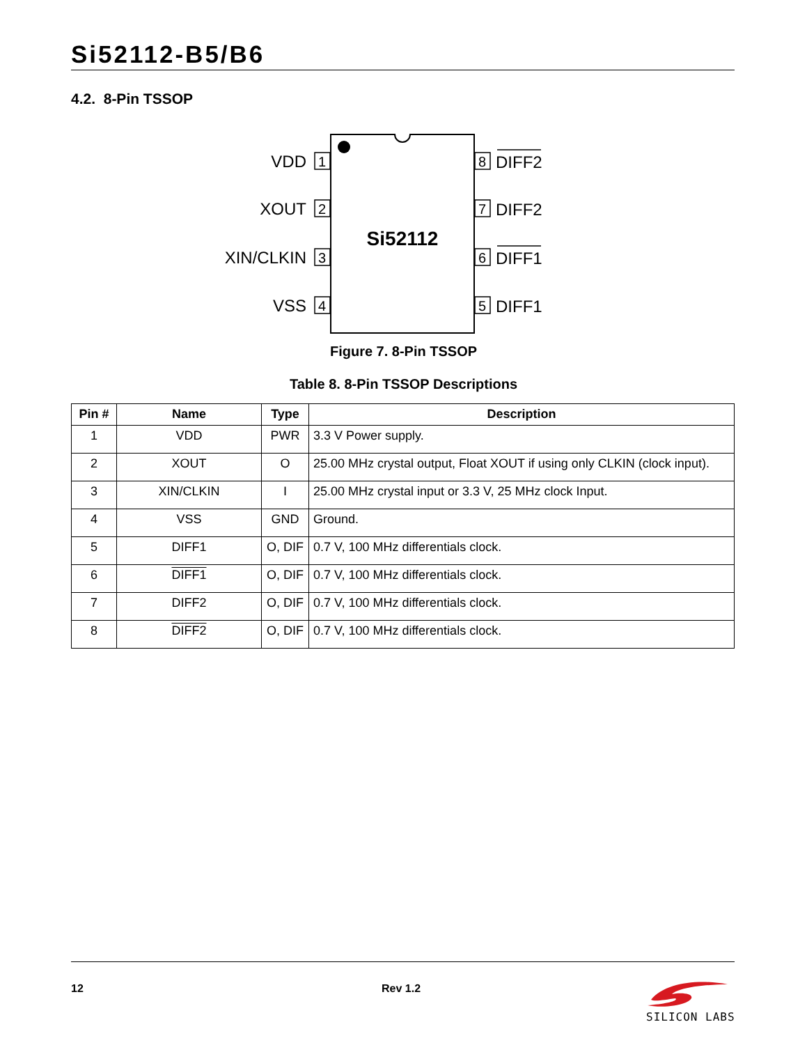Si52112-B5/B6
4.2. 8-Pin TSSOP
Si52112
VDD
XOUT
XIN/CLKIN
VSS
1
2
3
4
8
7
6
5
DIFF2
DIFF2
DIFF1
DIFF1
Figure 7. 8-Pin TSSOP
Table 8. 8-Pin TSSOP Descriptions
| Pin # | Name | Type | Description |
| --- | --- | --- | --- |
| 1 | VDD | PWR | 3.3 V Power supply. |
| 2 | XOUT | O | 25.00 MHz crystal output, Float XOUT if using only CLKIN (clock input). |
| 3 | XIN/CLKIN | I | 25.00 MHz crystal input or 3.3 V, 25 MHz clock Input. |
| 4 | VSS | GND | Ground. |
| 5 | DIFF1 | O, DIF | 0.7 V, 100 MHz differentials clock. |
| 6 | DIFF1 | O, DIF | 0.7 V, 100 MHz differentials clock. |
| 7 | DIFF2 | O, DIF | 0.7 V, 100 MHz differentials clock. |
| 8 | DIFF2 | O, DIF | 0.7 V, 100 MHz differentials clock. |
12 Rev 1.2
SILICON LABS